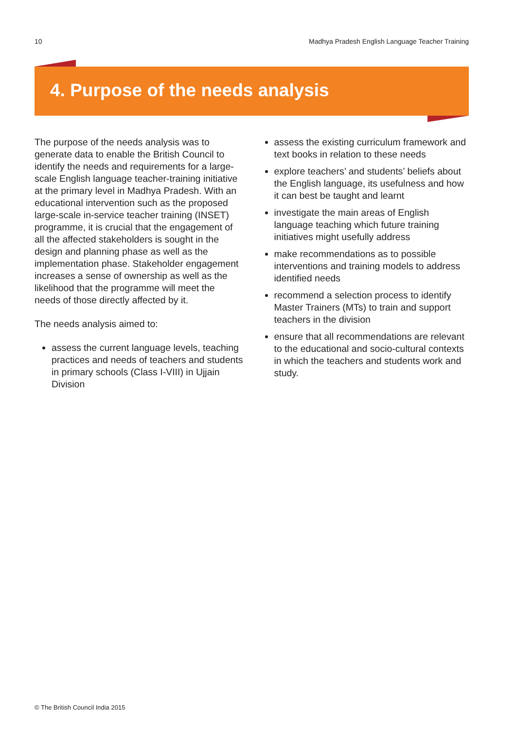10 Madhya Pradesh English Language Teacher Training
4. Purpose of the needs analysis
The purpose of the needs analysis was to generate data to enable the British Council to identify the needs and requirements for a large-scale English language teacher-training initiative at the primary level in Madhya Pradesh. With an educational intervention such as the proposed large-scale in-service teacher training (INSET) programme, it is crucial that the engagement of all the affected stakeholders is sought in the design and planning phase as well as the implementation phase. Stakeholder engagement increases a sense of ownership as well as the likelihood that the programme will meet the needs of those directly affected by it.
The needs analysis aimed to:
assess the current language levels, teaching practices and needs of teachers and students in primary schools (Class I-VIII) in Ujjain Division
assess the existing curriculum framework and text books in relation to these needs
explore teachers’ and students’ beliefs about the English language, its usefulness and how it can best be taught and learnt
investigate the main areas of English language teaching which future training initiatives might usefully address
make recommendations as to possible interventions and training models to address identified needs
recommend a selection process to identify Master Trainers (MTs) to train and support teachers in the division
ensure that all recommendations are relevant to the educational and socio-cultural contexts in which the teachers and students work and study.
© The British Council India 2015